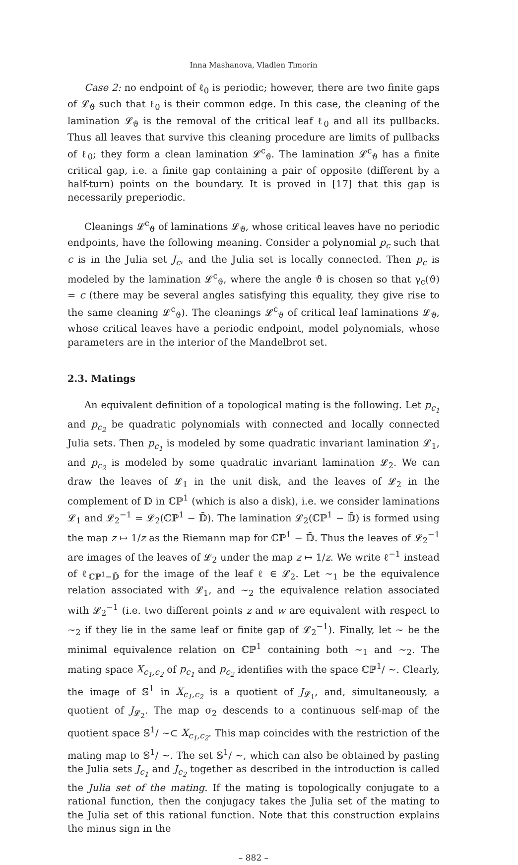Inna Mashanova, Vladlen Timorin
Case 2: no endpoint of ℓ<sub>0</sub> is periodic; however, there are two finite gaps of 𝓛<sub>ϑ</sub> such that ℓ<sub>0</sub> is their common edge. In this case, the cleaning of the lamination 𝓛<sub>ϑ</sub> is the removal of the critical leaf ℓ<sub>0</sub> and all its pullbacks. Thus all leaves that survive this cleaning procedure are limits of pullbacks of ℓ<sub>0</sub>; they form a clean lamination 𝓛<sup>c</sup><sub>ϑ</sub>. The lamination 𝓛<sup>c</sup><sub>ϑ</sub> has a finite critical gap, i.e. a finite gap containing a pair of opposite (different by a half-turn) points on the boundary. It is proved in [17] that this gap is necessarily preperiodic.
Cleanings 𝓛<sup>c</sup><sub>ϑ</sub> of laminations 𝓛<sub>ϑ</sub>, whose critical leaves have no periodic endpoints, have the following meaning. Consider a polynomial p<sub>c</sub> such that c is in the Julia set J<sub>c</sub>, and the Julia set is locally connected. Then p<sub>c</sub> is modeled by the lamination 𝓛<sup>c</sup><sub>ϑ</sub>, where the angle ϑ is chosen so that γ<sub>c</sub>(ϑ) = c (there may be several angles satisfying this equality, they give rise to the same cleaning 𝓛<sup>c</sup><sub>ϑ</sub>). The cleanings 𝓛<sup>c</sup><sub>ϑ</sub> of critical leaf laminations 𝓛<sub>ϑ</sub>, whose critical leaves have a periodic endpoint, model polynomials, whose parameters are in the interior of the Mandelbrot set.
2.3. Matings
An equivalent definition of a topological mating is the following. Let p<sub>c<sub>1</sub></sub> and p<sub>c<sub>2</sub></sub> be quadratic polynomials with connected and locally connected Julia sets. Then p<sub>c<sub>1</sub></sub> is modeled by some quadratic invariant lamination 𝓛<sub>1</sub>, and p<sub>c<sub>2</sub></sub> is modeled by some quadratic invariant lamination 𝓛<sub>2</sub>. We can draw the leaves of 𝓛<sub>1</sub> in the unit disk, and the leaves of 𝓛<sub>2</sub> in the complement of 𝔻 in ℂℙ<sup>1</sup> (which is also a disk), i.e. we consider laminations 𝓛<sub>1</sub> and 𝓛<sub>2</sub><sup>−1</sup> = 𝓛<sub>2</sub>(ℂℙ<sup>1</sup> − 𝔻̄). The lamination 𝓛<sub>2</sub>(ℂℙ<sup>1</sup> − 𝔻̄) is formed using the map z ↦ 1/z as the Riemann map for ℂℙ<sup>1</sup> − 𝔻̄. Thus the leaves of 𝓛<sub>2</sub><sup>−1</sup> are images of the leaves of 𝓛<sub>2</sub> under the map z ↦ 1/z. We write ℓ<sup>−1</sup> instead of ℓ<sub>ℂℙ<sup>1</sup>−𝔻̄</sub> for the image of the leaf ℓ ∈ 𝓛<sub>2</sub>. Let ∼<sub>1</sub> be the equivalence relation associated with 𝓛<sub>1</sub>, and ∼<sub>2</sub> the equivalence relation associated with 𝓛<sub>2</sub><sup>−1</sup> (i.e. two different points z and w are equivalent with respect to ∼<sub>2</sub> if they lie in the same leaf or finite gap of 𝓛<sub>2</sub><sup>−1</sup>). Finally, let ∼ be the minimal equivalence relation on ℂℙ<sup>1</sup> containing both ∼<sub>1</sub> and ∼<sub>2</sub>. The mating space X<sub>c<sub>1</sub>,c<sub>2</sub></sub> of p<sub>c<sub>1</sub></sub> and p<sub>c<sub>2</sub></sub> identifies with the space ℂℙ<sup>1</sup>/ ∼. Clearly, the image of 𝕊<sup>1</sup> in X<sub>c<sub>1</sub>,c<sub>2</sub></sub> is a quotient of J<sub>𝓛<sub>1</sub></sub>, and, simultaneously, a quotient of J<sub>𝓛<sub>2</sub></sub>. The map σ<sub>2</sub> descends to a continuous self-map of the quotient space 𝕊<sup>1</sup>/ ∼⊂ X<sub>c<sub>1</sub>,c<sub>2</sub></sub>. This map coincides with the restriction of the mating map to 𝕊<sup>1</sup>/ ∼. The set 𝕊<sup>1</sup>/ ∼, which can also be obtained by pasting the Julia sets J<sub>c<sub>1</sub></sub> and J<sub>c<sub>2</sub></sub> together as described in the introduction is called the Julia set of the mating. If the mating is topologically conjugate to a rational function, then the conjugacy takes the Julia set of the mating to the Julia set of this rational function. Note that this construction explains the minus sign in the
– 882 –